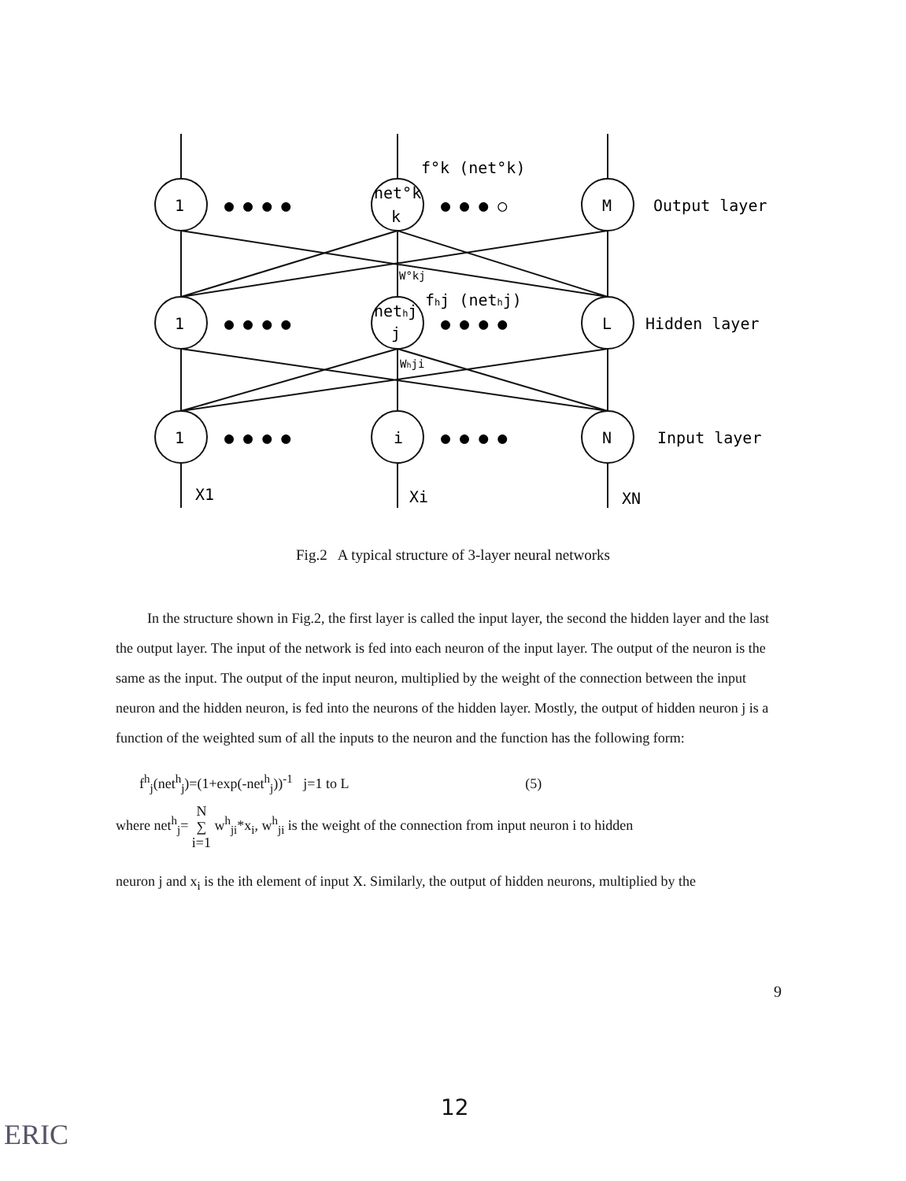1
1
1
M
L
N
i
net°k
k
nethj
j
● ● ● ●
● ● ● ●
● ● ● ●
● ● ● ○
● ● ● ●
● ● ● ●
f°k (net°k)
fhj (nethj)
Output layer
Hidden layer
Input layer
W°kj
Whji
X1
Xi
XN
Fig.2 A typical structure of 3-layer neural networks
In the structure shown in Fig.2, the first layer is called the input layer, the second the hidden layer and the last the output layer. The input of the network is fed into each neuron of the input layer. The output of the neuron is the same as the input. The output of the input neuron, multiplied by the weight of the connection between the input neuron and the hidden neuron, is fed into the neurons of the hidden layer. Mostly, the output of hidden neuron j is a function of the weighted sum of all the inputs to the neuron and the function has the following form:
f<sup>h</sup><sub>j</sub>(net<sup>h</sup><sub>j</sub>)=(1+exp(-net<sup>h</sup><sub>j</sub>))<sup>-1</sup> j=1 to L (5)
where net<sup>h</sup><sub>j</sub>= N
∑
i=1 w<sup>h</sup><sub>ji</sub>*x<sub>i</sub>, w<sup>h</sup><sub>ji</sub> is the weight of the connection from input neuron i to hidden
neuron j and x<sub>i</sub> is the ith element of input X. Similarly, the output of hidden neurons, multiplied by the
9
12
ERIC